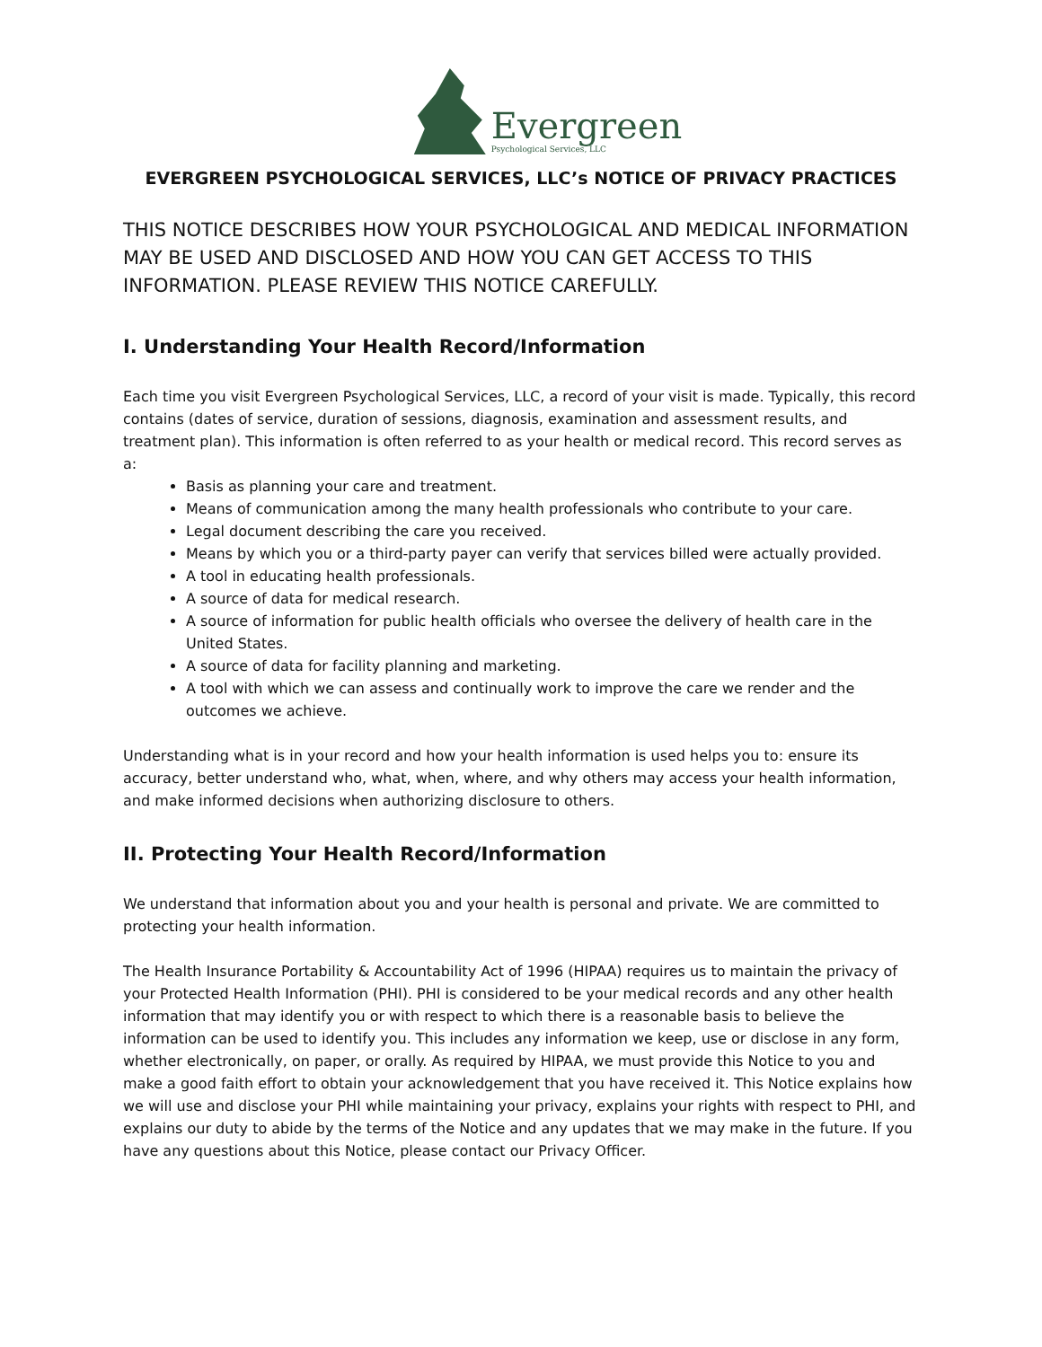Evergreen
Psychological Services, LLC
EVERGREEN PSYCHOLOGICAL SERVICES, LLC’s NOTICE OF PRIVACY PRACTICES
THIS NOTICE DESCRIBES HOW YOUR PSYCHOLOGICAL AND MEDICAL INFORMATION MAY BE USED AND DISCLOSED AND HOW YOU CAN GET ACCESS TO THIS INFORMATION. PLEASE REVIEW THIS NOTICE CAREFULLY.
I. Understanding Your Health Record/Information
Each time you visit Evergreen Psychological Services, LLC, a record of your visit is made. Typically, this record contains (dates of service, duration of sessions, diagnosis, examination and assessment results, and treatment plan). This information is often referred to as your health or medical record. This record serves as a:
Basis as planning your care and treatment.
Means of communication among the many health professionals who contribute to your care.
Legal document describing the care you received.
Means by which you or a third-party payer can verify that services billed were actually provided.
A tool in educating health professionals.
A source of data for medical research.
A source of information for public health officials who oversee the delivery of health care in the United States.
A source of data for facility planning and marketing.
A tool with which we can assess and continually work to improve the care we render and the outcomes we achieve.
Understanding what is in your record and how your health information is used helps you to: ensure its accuracy, better understand who, what, when, where, and why others may access your health information, and make informed decisions when authorizing disclosure to others.
II. Protecting Your Health Record/Information
We understand that information about you and your health is personal and private. We are committed to protecting your health information.
The Health Insurance Portability & Accountability Act of 1996 (HIPAA) requires us to maintain the privacy of your Protected Health Information (PHI). PHI is considered to be your medical records and any other health information that may identify you or with respect to which there is a reasonable basis to believe the information can be used to identify you. This includes any information we keep, use or disclose in any form, whether electronically, on paper, or orally. As required by HIPAA, we must provide this Notice to you and make a good faith effort to obtain your acknowledgement that you have received it. This Notice explains how we will use and disclose your PHI while maintaining your privacy, explains your rights with respect to PHI, and explains our duty to abide by the terms of the Notice and any updates that we may make in the future. If you have any questions about this Notice, please contact our Privacy Officer.